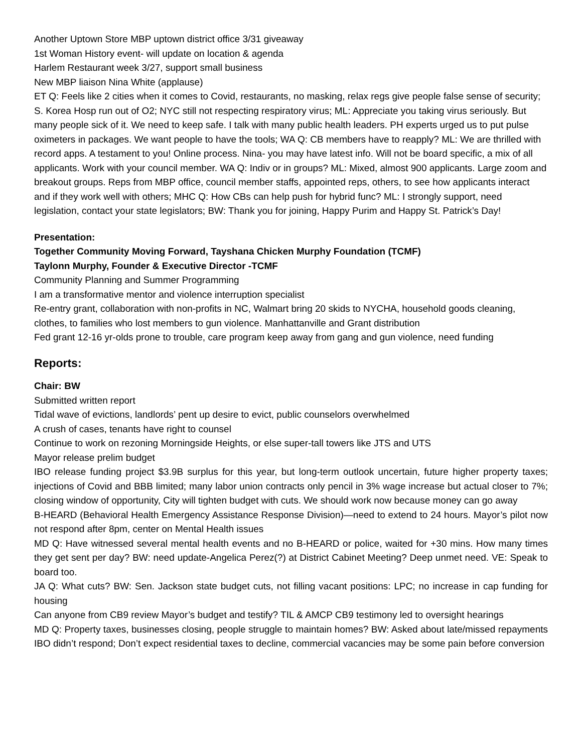Another Uptown Store MBP uptown district office 3/31 giveaway
1st Woman History event- will update on location & agenda
Harlem Restaurant week 3/27, support small business
New MBP liaison Nina White (applause)
ET Q: Feels like 2 cities when it comes to Covid, restaurants, no masking, relax regs give people false sense of security; S. Korea Hosp run out of O2; NYC still not respecting respiratory virus; ML: Appreciate you taking virus seriously. But many people sick of it. We need to keep safe. I talk with many public health leaders. PH experts urged us to put pulse oximeters in packages. We want people to have the tools; WA Q: CB members have to reapply? ML: We are thrilled with record apps. A testament to you! Online process. Nina- you may have latest info. Will not be board specific, a mix of all applicants. Work with your council member. WA Q: Indiv or in groups? ML: Mixed, almost 900 applicants. Large zoom and breakout groups. Reps from MBP office, council member staffs, appointed reps, others, to see how applicants interact and if they work well with others; MHC Q: How CBs can help push for hybrid func? ML: I strongly support, need legislation, contact your state legislators; BW: Thank you for joining, Happy Purim and Happy St. Patrick’s Day!
Presentation:
Together Community Moving Forward, Tayshana Chicken Murphy Foundation (TCMF)
Taylonn Murphy, Founder & Executive Director -TCMF
Community Planning and Summer Programming
I am a transformative mentor and violence interruption specialist
Re-entry grant, collaboration with non-profits in NC, Walmart bring 20 skids to NYCHA, household goods cleaning, clothes, to families who lost members to gun violence. Manhattanville and Grant distribution
Fed grant 12-16 yr-olds prone to trouble, care program keep away from gang and gun violence, need funding
Reports:
Chair: BW
Submitted written report
Tidal wave of evictions, landlords’ pent up desire to evict, public counselors overwhelmed
A crush of cases, tenants have right to counsel
Continue to work on rezoning Morningside Heights, or else super-tall towers like JTS and UTS
Mayor release prelim budget
IBO release funding project $3.9B surplus for this year, but long-term outlook uncertain, future higher property taxes; injections of Covid and BBB limited; many labor union contracts only pencil in 3% wage increase but actual closer to 7%; closing window of opportunity, City will tighten budget with cuts. We should work now because money can go away
B-HEARD (Behavioral Health Emergency Assistance Response Division)—need to extend to 24 hours. Mayor’s pilot now not respond after 8pm, center on Mental Health issues
MD Q: Have witnessed several mental health events and no B-HEARD or police, waited for +30 mins. How many times they get sent per day? BW: need update-Angelica Perez(?) at District Cabinet Meeting? Deep unmet need. VE: Speak to board too.
JA Q: What cuts? BW: Sen. Jackson state budget cuts, not filling vacant positions: LPC; no increase in cap funding for housing
Can anyone from CB9 review Mayor’s budget and testify? TIL & AMCP CB9 testimony led to oversight hearings
MD Q: Property taxes, businesses closing, people struggle to maintain homes? BW: Asked about late/missed repayments IBO didn’t respond; Don’t expect residential taxes to decline, commercial vacancies may be some pain before conversion